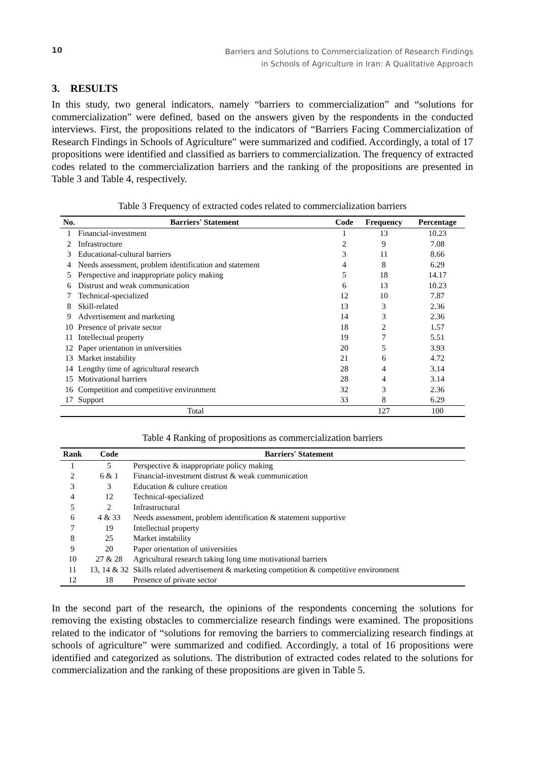10 Barriers and Solutions to Commercialization of Research Findings
in Schools of Agriculture in Iran: A Qualitative Approach
3. RESULTS
In this study, two general indicators, namely “barriers to commercialization” and “solutions for commercialization” were defined, based on the answers given by the respondents in the conducted interviews. First, the propositions related to the indicators of “Barriers Facing Commercialization of Research Findings in Schools of Agriculture” were summarized and codified. Accordingly, a total of 17 propositions were identified and classified as barriers to commercialization. The frequency of extracted codes related to the commercialization barriers and the ranking of the propositions are presented in Table 3 and Table 4, respectively.
Table 3 Frequency of extracted codes related to commercialization barriers
| No. | Barriers' Statement | Code | Frequency | Percentage |
| --- | --- | --- | --- | --- |
| 1 | Financial-investment | 1 | 13 | 10.23 |
| 2 | Infrastructure | 2 | 9 | 7.08 |
| 3 | Educational-cultural barriers | 3 | 11 | 8.66 |
| 4 | Needs assessment, problem identification and statement | 4 | 8 | 6.29 |
| 5 | Perspective and inappropriate policy making | 5 | 18 | 14.17 |
| 6 | Distrust and weak communication | 6 | 13 | 10.23 |
| 7 | Technical-specialized | 12 | 10 | 7.87 |
| 8 | Skill-related | 13 | 3 | 2.36 |
| 9 | Advertisement and marketing | 14 | 3 | 2.36 |
| 10 | Presence of private sector | 18 | 2 | 1.57 |
| 11 | Intellectual property | 19 | 7 | 5.51 |
| 12 | Paper orientation in universities | 20 | 5 | 3.93 |
| 13 | Market instability | 21 | 6 | 4.72 |
| 14 | Lengthy time of agricultural research | 28 | 4 | 3.14 |
| 15 | Motivational barriers | 28 | 4 | 3.14 |
| 16 | Competition and competitive environment | 32 | 3 | 2.36 |
| 17 | Support | 33 | 8 | 6.29 |
| Total | | | 127 | 100 |
Table 4 Ranking of propositions as commercialization barriers
| Rank | Code | Barriers' Statement |
| --- | --- | --- |
| 1 | 5 | Perspective & inappropriate policy making |
| 2 | 6 & 1 | Financial-investment distrust & weak communication |
| 3 | 3 | Education & culture creation |
| 4 | 12 | Technical-specialized |
| 5 | 2 | Infrastructural |
| 6 | 4 & 33 | Needs assessment, problem identification & statement supportive |
| 7 | 19 | Intellectual property |
| 8 | 25 | Market instability |
| 9 | 20 | Paper orientation of universities |
| 10 | 27 & 28 | Agricultural research taking long time motivational barriers |
| 11 | 13, 14 & 32 | Skills related advertisement & marketing competition & competitive environment |
| 12 | 18 | Presence of private sector |
In the second part of the research, the opinions of the respondents concerning the solutions for removing the existing obstacles to commercialize research findings were examined. The propositions related to the indicator of “solutions for removing the barriers to commercializing research findings at schools of agriculture” were summarized and codified. Accordingly, a total of 16 propositions were identified and categorized as solutions. The distribution of extracted codes related to the solutions for commercialization and the ranking of these propositions are given in Table 5.